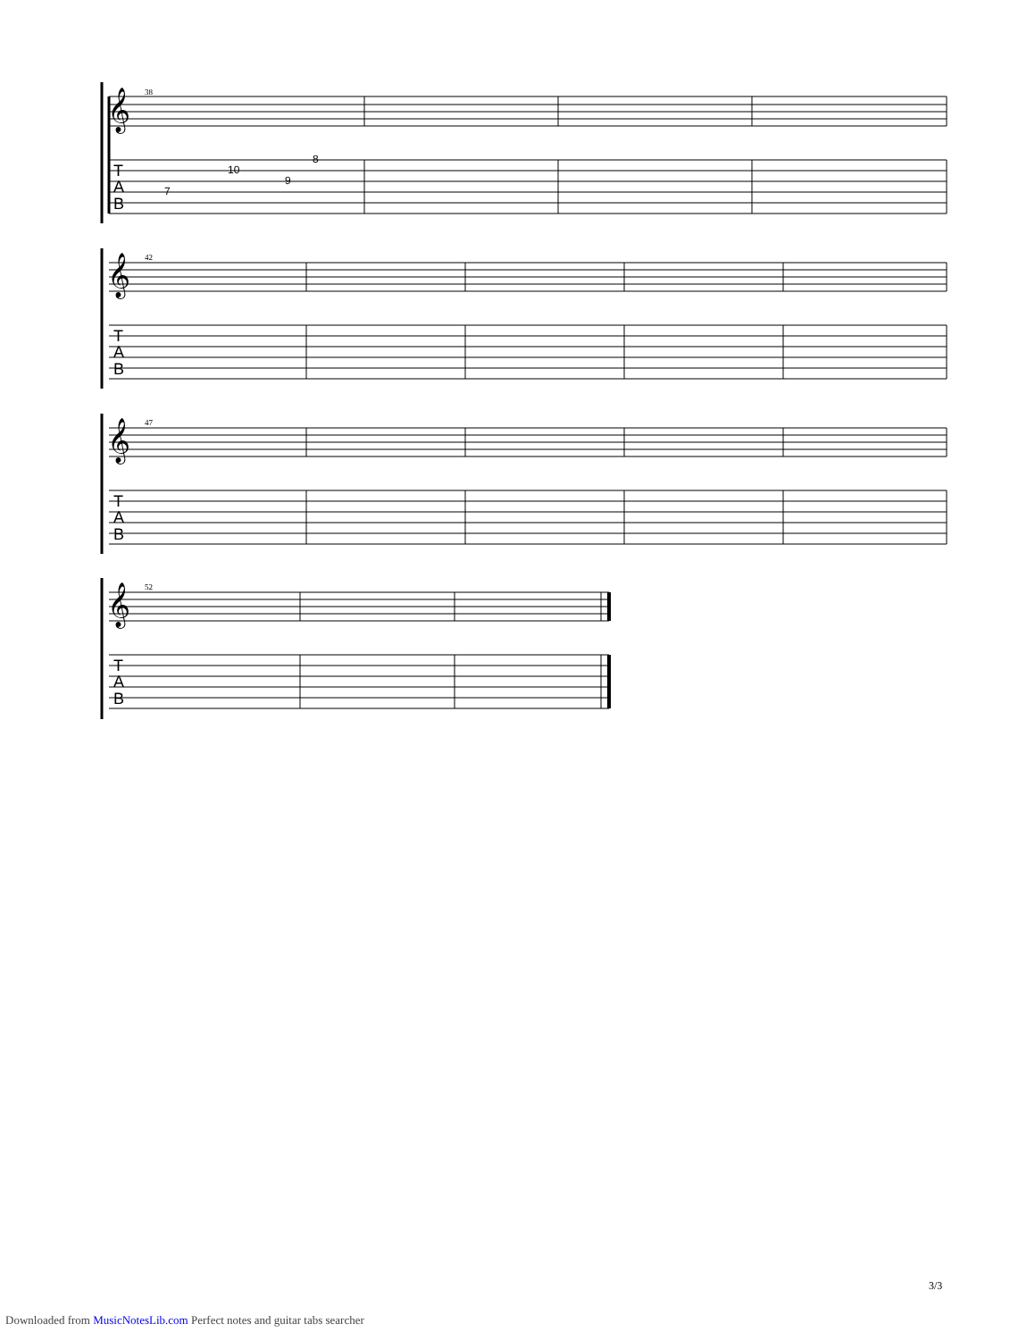T
A
B
T
A
B
T
A
B
T
A
B
7
10
9
8
𝄞
𝄞
𝄞
𝄞
38
42
47
52
3/3
Downloaded from MusicNotesLib.com Perfect notes and guitar tabs searcher